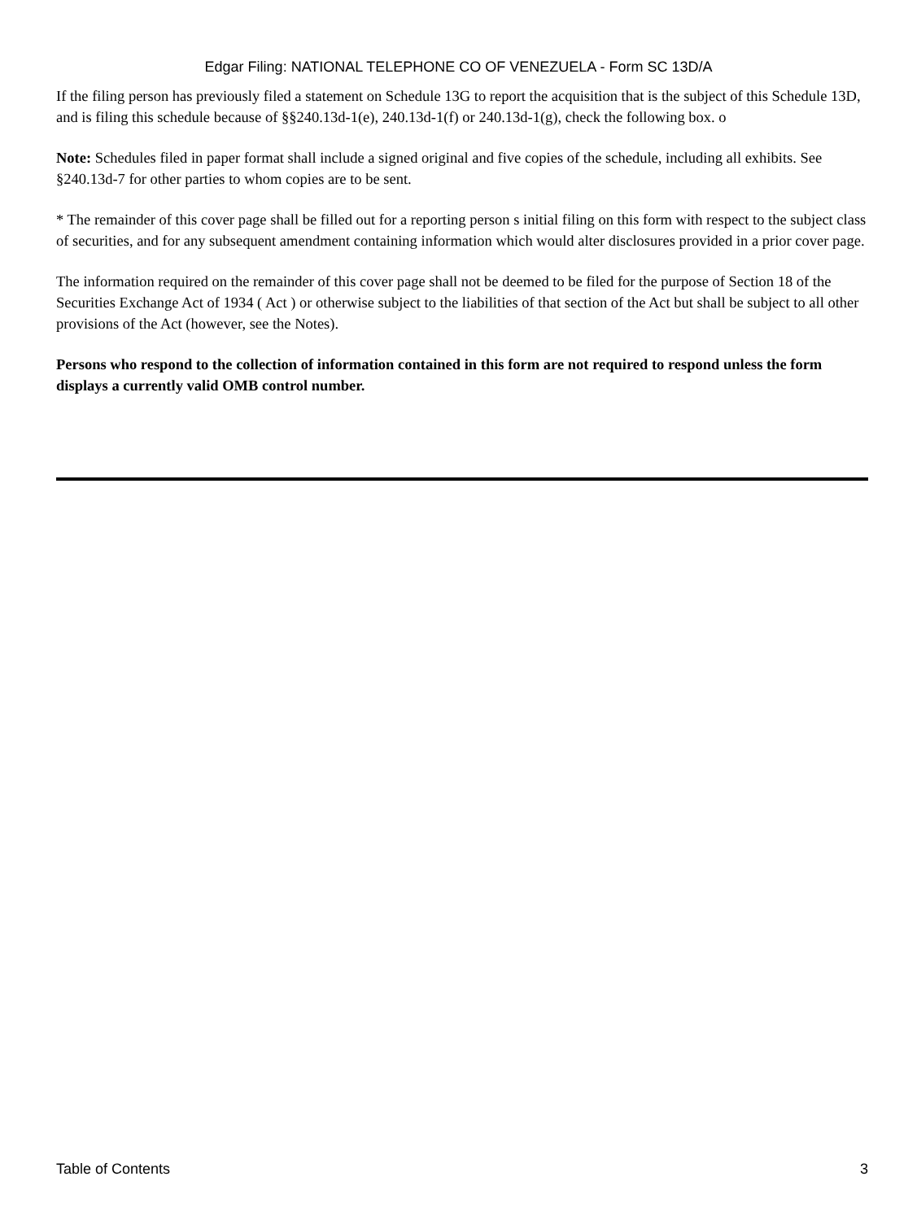Edgar Filing: NATIONAL TELEPHONE CO OF VENEZUELA - Form SC 13D/A
If the filing person has previously filed a statement on Schedule 13G to report the acquisition that is the subject of this Schedule 13D, and is filing this schedule because of §§240.13d-1(e), 240.13d-1(f) or 240.13d-1(g), check the following box. o
Note: Schedules filed in paper format shall include a signed original and five copies of the schedule, including all exhibits. See §240.13d-7 for other parties to whom copies are to be sent.
* The remainder of this cover page shall be filled out for a reporting person s initial filing on this form with respect to the subject class of securities, and for any subsequent amendment containing information which would alter disclosures provided in a prior cover page.
The information required on the remainder of this cover page shall not be deemed to be filed for the purpose of Section 18 of the Securities Exchange Act of 1934 ( Act ) or otherwise subject to the liabilities of that section of the Act but shall be subject to all other provisions of the Act (however, see the Notes).
Persons who respond to the collection of information contained in this form are not required to respond unless the form displays a currently valid OMB control number.
Table of Contents 3